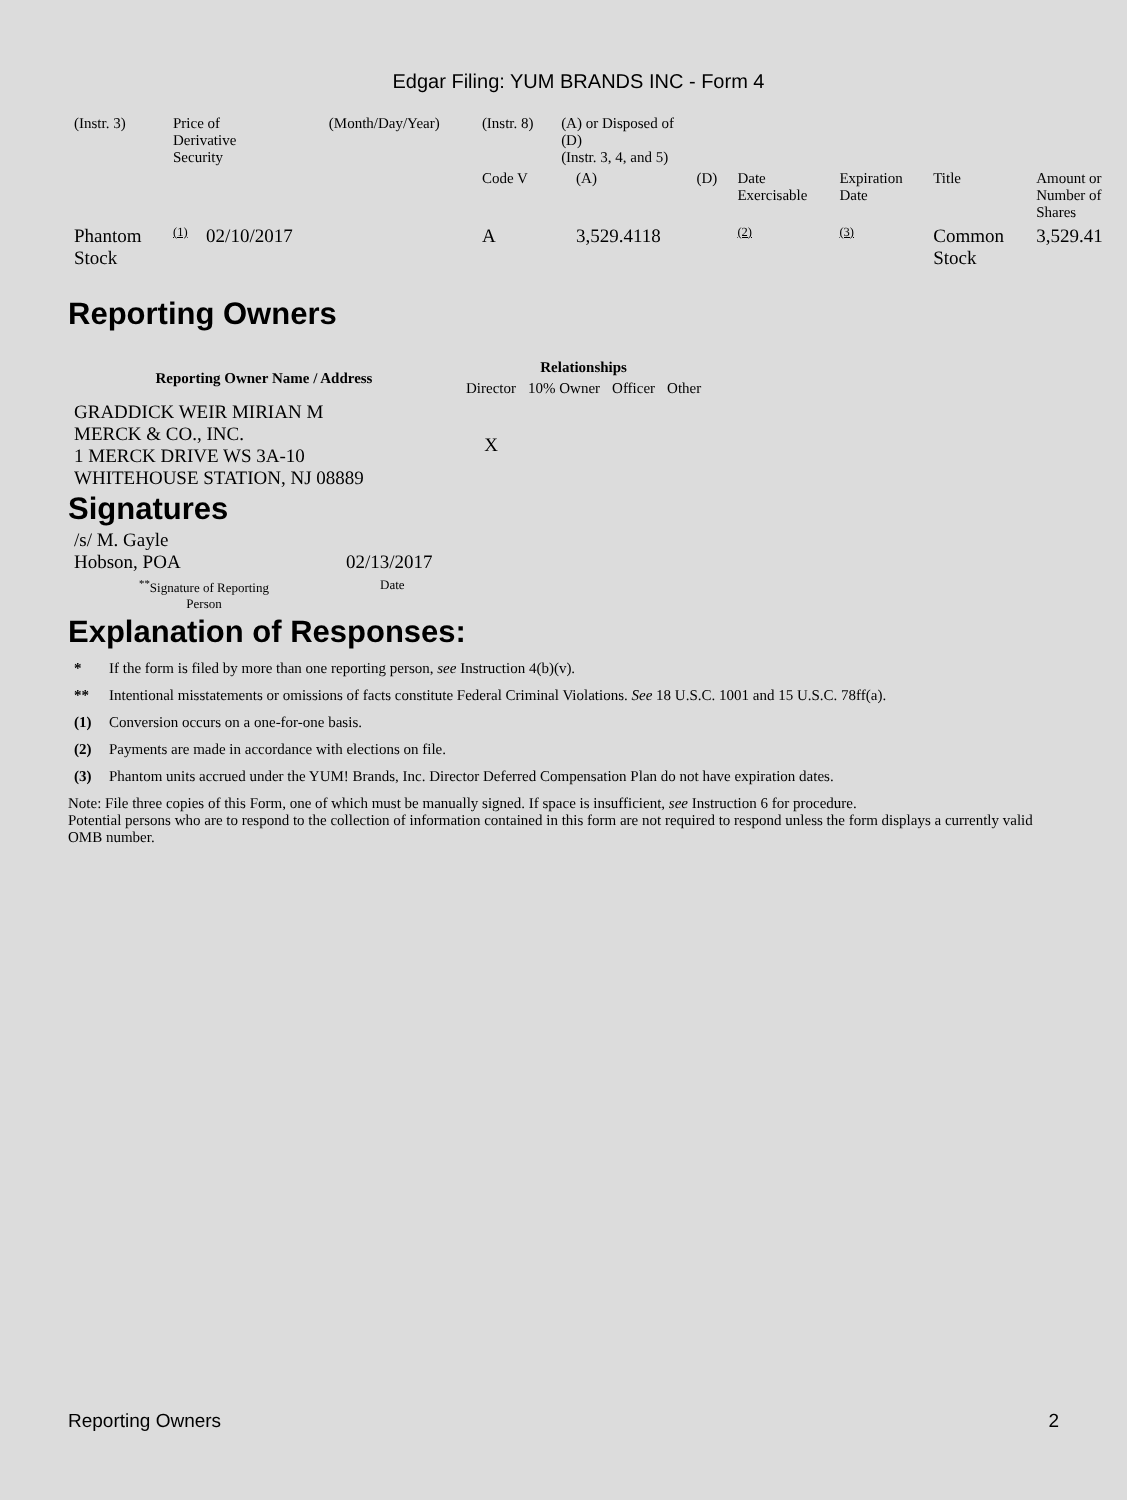Edgar Filing: YUM BRANDS INC - Form 4
| (Instr. 3) | Price of Derivative Security | | (Month/Day/Year) | (Instr. 8) | (A) or Disposed of (D) (Instr. 3, 4, and 5) | | | | | | |
| | | | | Code V | | (A) | (D) | Date Exercisable | Expiration Date | Title | Amount or Number of Shares |
| Phantom Stock | <sup>(1)</sup> | 02/10/2017 | | A | | 3,529.4118 | | <sup>(2)</sup> | <sup>(3)</sup> | Common Stock | 3,529.41 |
Reporting Owners
| Reporting Owner Name / Address | Relationships | | | |
| --- | --- | --- | --- | --- |
| | Director | 10% Owner | Officer | Other |
| GRADDICK WEIR MIRIAN M MERCK & CO., INC. 1 MERCK DRIVE WS 3A-10 WHITEHOUSE STATION, NJ 08889 | X | | | |
Signatures
| /s/ M. Gayle Hobson, POA | 02/13/2017 |
| <sup>**</sup> Signature of Reporting Person | Date |
Explanation of Responses:
* If the form is filed by more than one reporting person, see Instruction 4(b)(v).
** Intentional misstatements or omissions of facts constitute Federal Criminal Violations. See 18 U.S.C. 1001 and 15 U.S.C. 78ff(a).
(1) Conversion occurs on a one-for-one basis.
(2) Payments are made in accordance with elections on file.
(3) Phantom units accrued under the YUM! Brands, Inc. Director Deferred Compensation Plan do not have expiration dates.
Note: File three copies of this Form, one of which must be manually signed. If space is insufficient, see Instruction 6 for procedure.
Potential persons who are to respond to the collection of information contained in this form are not required to respond unless the form displays a currently valid OMB number.
Reporting Owners 2